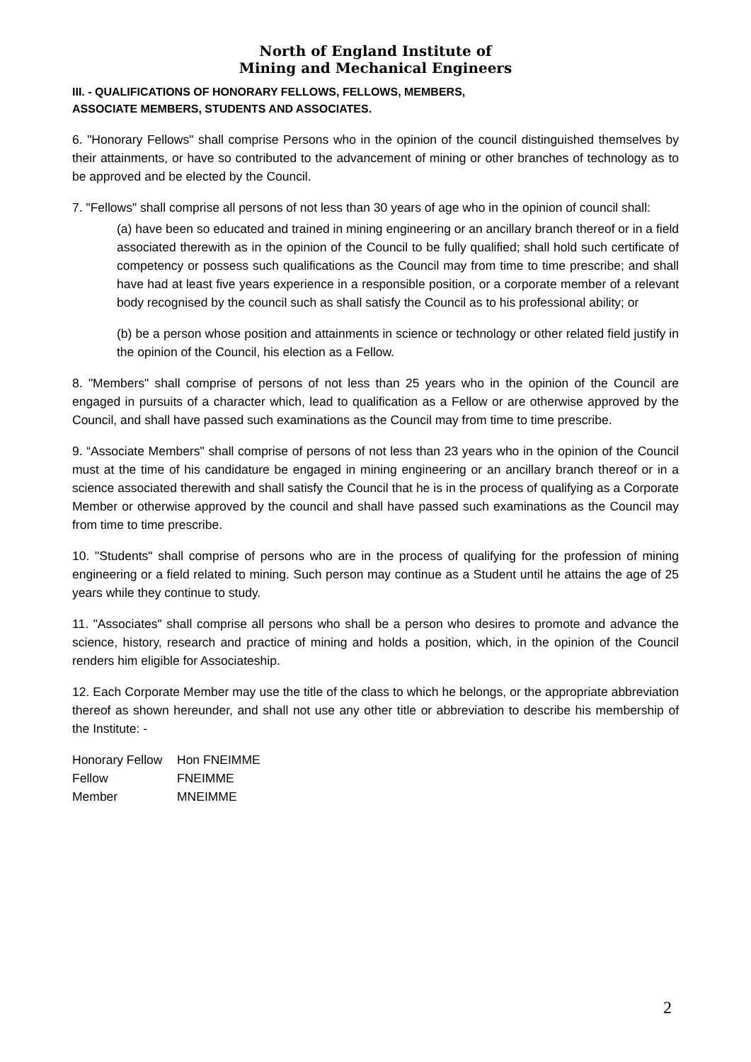North of England Institute of
Mining and Mechanical Engineers
III. - QUALIFICATIONS OF HONORARY FELLOWS, FELLOWS, MEMBERS,
ASSOCIATE MEMBERS, STUDENTS AND ASSOCIATES.
6. "Honorary Fellows" shall comprise Persons who in the opinion of the council distinguished themselves by their attainments, or have so contributed to the advancement of mining or other branches of technology as to be approved and be elected by the Council.
7. "Fellows" shall comprise all persons of not less than 30 years of age who in the opinion of council shall:
(a) have been so educated and trained in mining engineering or an ancillary branch thereof or in a field associated therewith as in the opinion of the Council to be fully qualified; shall hold such certificate of competency or possess such qualifications as the Council may from time to time prescribe; and shall have had at least five years experience in a responsible position, or a corporate member of a relevant body recognised by the council such as shall satisfy the Council as to his professional ability; or
(b) be a person whose position and attainments in science or technology or other related field justify in the opinion of the Council, his election as a Fellow.
8. "Members" shall comprise of persons of not less than 25 years who in the opinion of the Council are engaged in pursuits of a character which, lead to qualification as a Fellow or are otherwise approved by the Council, and shall have passed such examinations as the Council may from time to time prescribe.
9. “Associate Members" shall comprise of persons of not less than 23 years who in the opinion of the Council must at the time of his candidature be engaged in mining engineering or an ancillary branch thereof or in a science associated therewith and shall satisfy the Council that he is in the process of qualifying as a Corporate Member or otherwise approved by the council and shall have passed such examinations as the Council may from time to time prescribe.
10. "Students" shall comprise of persons who are in the process of qualifying for the profession of mining engineering or a field related to mining. Such person may continue as a Student until he attains the age of 25 years while they continue to study.
11. "Associates" shall comprise all persons who shall be a person who desires to promote and advance the science, history, research and practice of mining and holds a position, which, in the opinion of the Council renders him eligible for Associateship.
12. Each Corporate Member may use the title of the class to which he belongs, or the appropriate abbreviation thereof as shown hereunder, and shall not use any other title or abbreviation to describe his membership of the Institute: -
| Honorary Fellow | Hon FNEIMME |
| Fellow | FNEIMME |
| Member | MNEIMME |
2